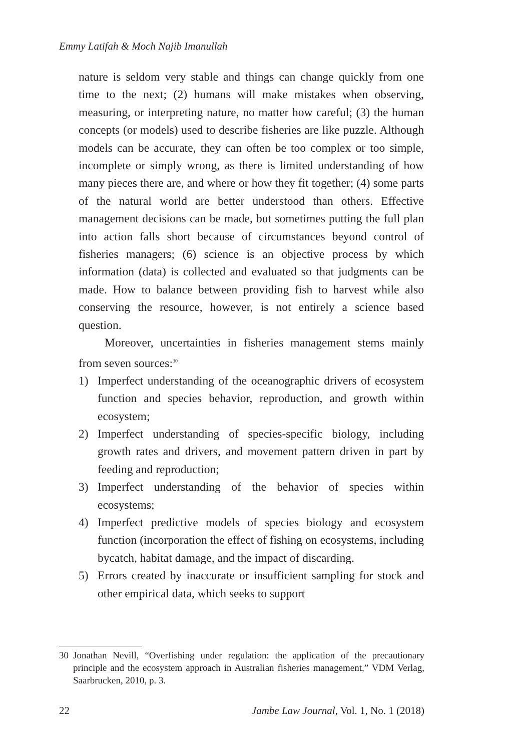Emmy Latifah & Moch Najib Imanullah
nature is seldom very stable and things can change quickly from one time to the next; (2) humans will make mistakes when observing, measuring, or interpreting nature, no matter how careful; (3) the human concepts (or models) used to describe fisheries are like puzzle. Although models can be accurate, they can often be too complex or too simple, incomplete or simply wrong, as there is limited understanding of how many pieces there are, and where or how they fit together; (4) some parts of the natural world are better understood than others. Effective management decisions can be made, but sometimes putting the full plan into action falls short because of circumstances beyond control of fisheries managers; (6) science is an objective process by which information (data) is collected and evaluated so that judgments can be made. How to balance between providing fish to harvest while also conserving the resource, however, is not entirely a science based question.
Moreover, uncertainties in fisheries management stems mainly from seven sources:<sup>30</sup>
1) Imperfect understanding of the oceanographic drivers of ecosystem function and species behavior, reproduction, and growth within ecosystem;
2) Imperfect understanding of species-specific biology, including growth rates and drivers, and movement pattern driven in part by feeding and reproduction;
3) Imperfect understanding of the behavior of species within ecosystems;
4) Imperfect predictive models of species biology and ecosystem function (incorporation the effect of fishing on ecosystems, including bycatch, habitat damage, and the impact of discarding.
5) Errors created by inaccurate or insufficient sampling for stock and other empirical data, which seeks to support
30 Jonathan Nevill, “Overfishing under regulation: the application of the precautionary principle and the ecosystem approach in Australian fisheries management,” VDM Verlag, Saarbrucken, 2010, p. 3.
22 Jambe Law Journal, Vol. 1, No. 1 (2018)